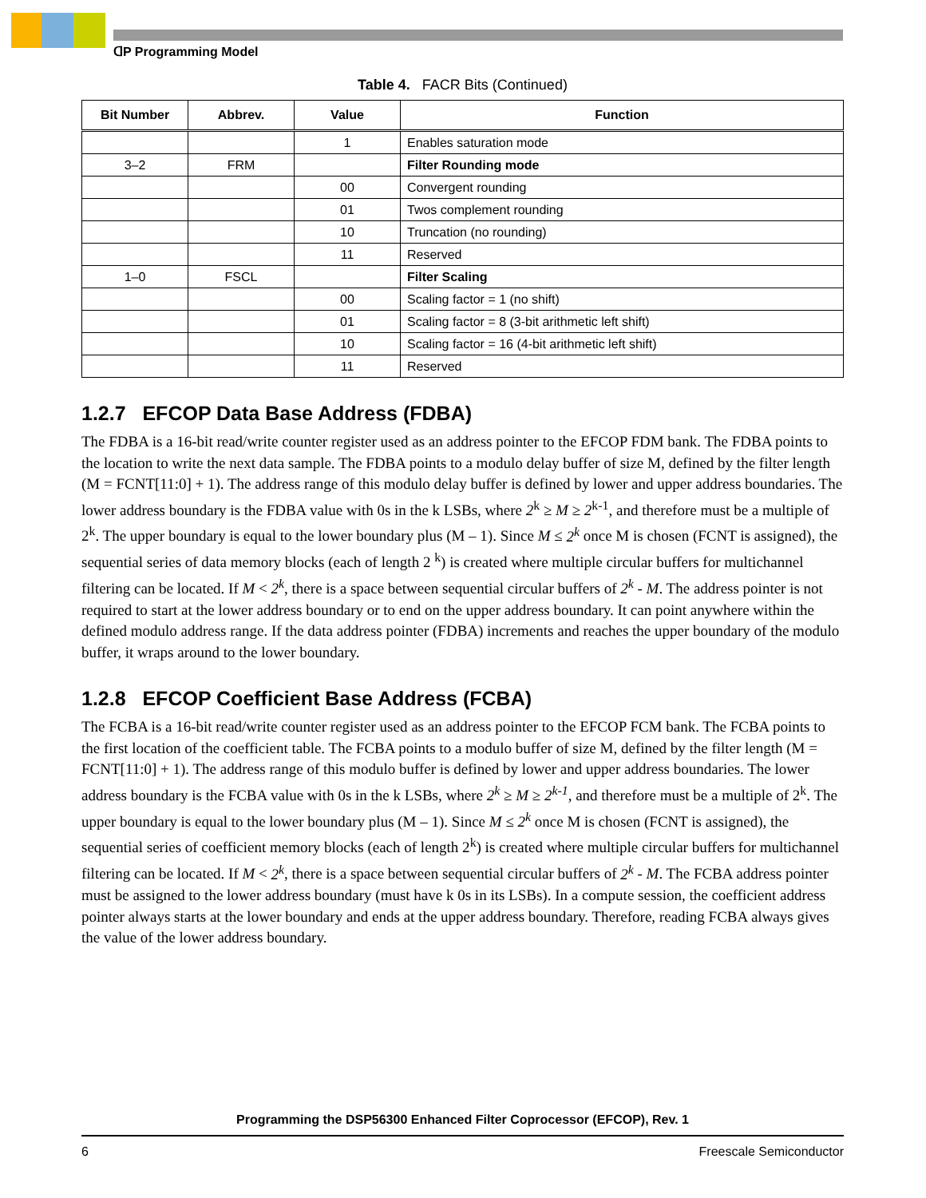ꓷP Programming Model
Table 4. FACR Bits (Continued)
| Bit Number | Abbrev. | Value | Function |
| --- | --- | --- | --- |
| | | 1 | Enables saturation mode |
| 3–2 | FRM | | Filter Rounding mode |
| | | 00 | Convergent rounding |
| | | 01 | Twos complement rounding |
| | | 10 | Truncation (no rounding) |
| | | 11 | Reserved |
| 1–0 | FSCL | | Filter Scaling |
| | | 00 | Scaling factor = 1 (no shift) |
| | | 01 | Scaling factor = 8 (3-bit arithmetic left shift) |
| | | 10 | Scaling factor = 16 (4-bit arithmetic left shift) |
| | | 11 | Reserved |
1.2.7 EFCOP Data Base Address (FDBA)
The FDBA is a 16-bit read/write counter register used as an address pointer to the EFCOP FDM bank. The FDBA points to the location to write the next data sample. The FDBA points to a modulo delay buffer of size M, defined by the filter length (M = FCNT[11:0] + 1). The address range of this modulo delay buffer is defined by lower and upper address boundaries. The lower address boundary is the FDBA value with 0s in the k LSBs, where 2<sup>k</sup> ≥ M ≥ 2<sup>k-1</sup>, and therefore must be a multiple of 2<sup>k</sup>. The upper boundary is equal to the lower boundary plus (M – 1). Since M ≤ 2<sup>k</sup> once M is chosen (FCNT is assigned), the sequential series of data memory blocks (each of length 2 <sup>k</sup>) is created where multiple circular buffers for multichannel filtering can be located. If M < 2<sup>k</sup>, there is a space between sequential circular buffers of 2<sup>k</sup> - M. The address pointer is not required to start at the lower address boundary or to end on the upper address boundary. It can point anywhere within the defined modulo address range. If the data address pointer (FDBA) increments and reaches the upper boundary of the modulo buffer, it wraps around to the lower boundary.
1.2.8 EFCOP Coefficient Base Address (FCBA)
The FCBA is a 16-bit read/write counter register used as an address pointer to the EFCOP FCM bank. The FCBA points to the first location of the coefficient table. The FCBA points to a modulo buffer of size M, defined by the filter length (M = FCNT[11:0] + 1). The address range of this modulo buffer is defined by lower and upper address boundaries. The lower address boundary is the FCBA value with 0s in the k LSBs, where 2<sup>k</sup> ≥ M ≥ 2<sup>k-1</sup>, and therefore must be a multiple of 2<sup>k</sup>. The upper boundary is equal to the lower boundary plus (M – 1). Since M ≤ 2<sup>k</sup> once M is chosen (FCNT is assigned), the sequential series of coefficient memory blocks (each of length 2<sup>k</sup>) is created where multiple circular buffers for multichannel filtering can be located. If M < 2<sup>k</sup>, there is a space between sequential circular buffers of 2<sup>k</sup> - M. The FCBA address pointer must be assigned to the lower address boundary (must have k 0s in its LSBs). In a compute session, the coefficient address pointer always starts at the lower boundary and ends at the upper address boundary. Therefore, reading FCBA always gives the value of the lower address boundary.
Programming the DSP56300 Enhanced Filter Coprocessor (EFCOP), Rev. 1
6 Freescale Semiconductor